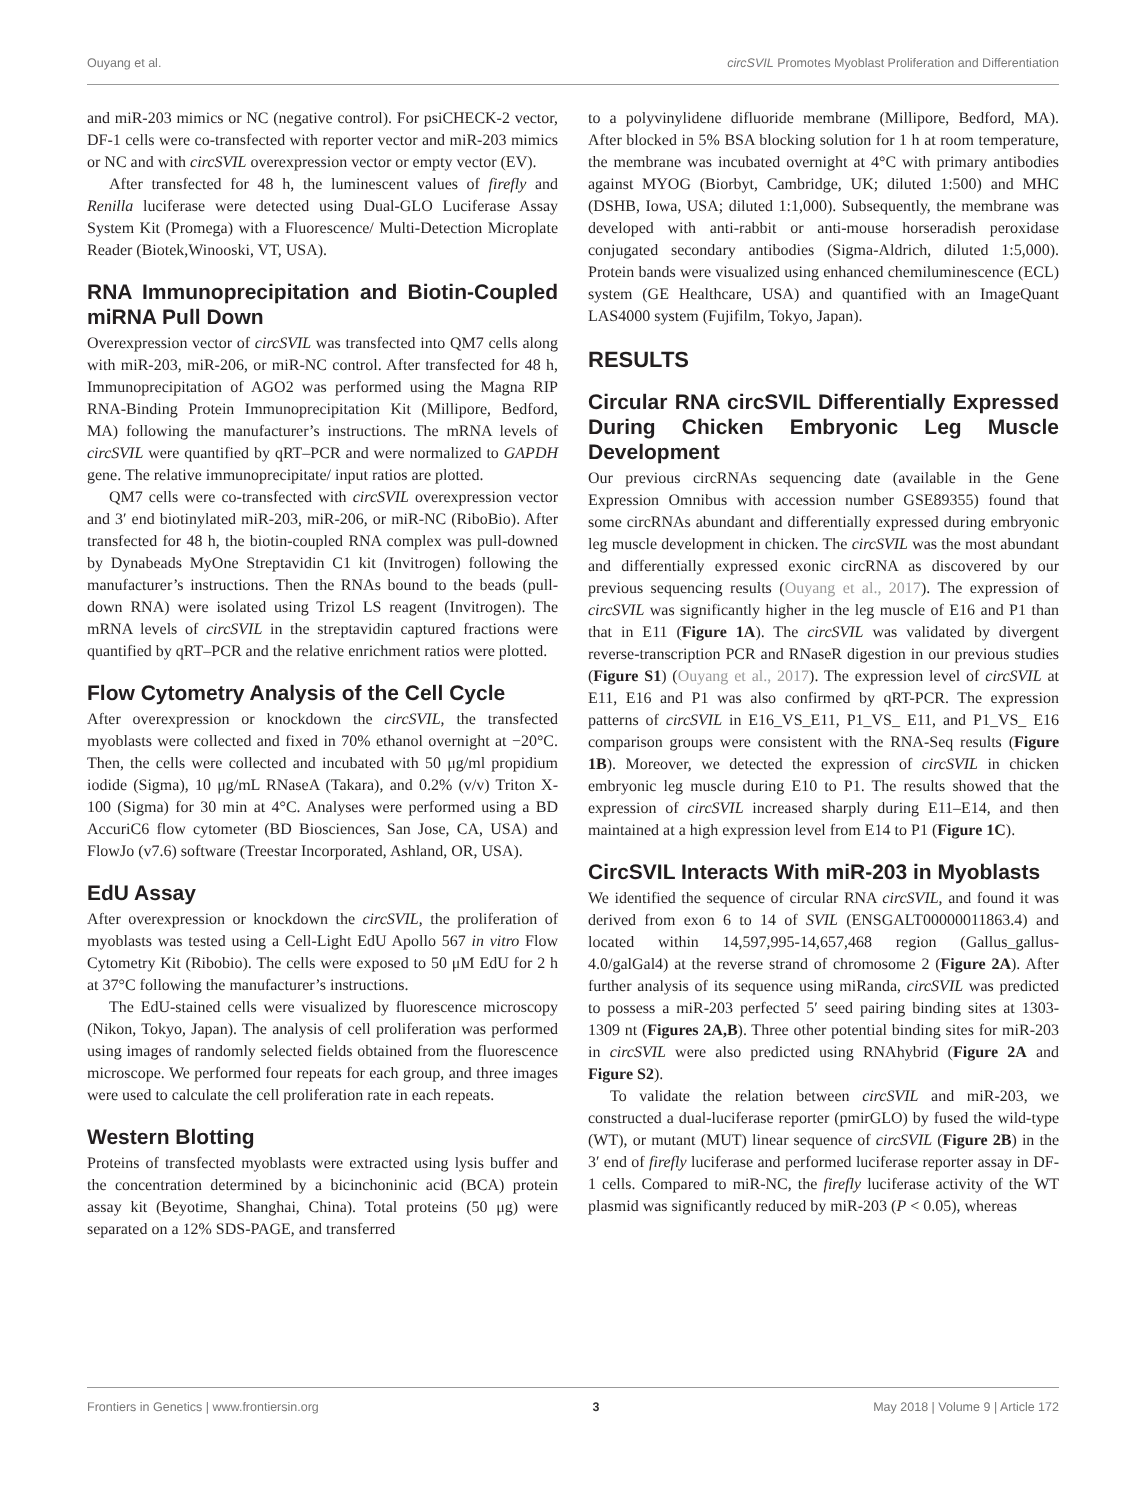Ouyang et al. circSVIL Promotes Myoblast Proliferation and Differentiation
and miR-203 mimics or NC (negative control). For psiCHECK-2 vector, DF-1 cells were co-transfected with reporter vector and miR-203 mimics or NC and with circSVIL overexpression vector or empty vector (EV).
After transfected for 48 h, the luminescent values of firefly and Renilla luciferase were detected using Dual-GLO Luciferase Assay System Kit (Promega) with a Fluorescence/ Multi-Detection Microplate Reader (Biotek,Winooski, VT, USA).
RNA Immunoprecipitation and Biotin-Coupled miRNA Pull Down
Overexpression vector of circSVIL was transfected into QM7 cells along with miR-203, miR-206, or miR-NC control. After transfected for 48 h, Immunoprecipitation of AGO2 was performed using the Magna RIP RNA-Binding Protein Immunoprecipitation Kit (Millipore, Bedford, MA) following the manufacturer’s instructions. The mRNA levels of circSVIL were quantified by qRT–PCR and were normalized to GAPDH gene. The relative immunoprecipitate/ input ratios are plotted.
QM7 cells were co-transfected with circSVIL overexpression vector and 3′ end biotinylated miR-203, miR-206, or miR-NC (RiboBio). After transfected for 48 h, the biotin-coupled RNA complex was pull-downed by Dynabeads MyOne Streptavidin C1 kit (Invitrogen) following the manufacturer’s instructions. Then the RNAs bound to the beads (pull-down RNA) were isolated using Trizol LS reagent (Invitrogen). The mRNA levels of circSVIL in the streptavidin captured fractions were quantified by qRT–PCR and the relative enrichment ratios were plotted.
Flow Cytometry Analysis of the Cell Cycle
After overexpression or knockdown the circSVIL, the transfected myoblasts were collected and fixed in 70% ethanol overnight at −20°C. Then, the cells were collected and incubated with 50 μg/ml propidium iodide (Sigma), 10 μg/mL RNaseA (Takara), and 0.2% (v/v) Triton X-100 (Sigma) for 30 min at 4°C. Analyses were performed using a BD AccuriC6 flow cytometer (BD Biosciences, San Jose, CA, USA) and FlowJo (v7.6) software (Treestar Incorporated, Ashland, OR, USA).
EdU Assay
After overexpression or knockdown the circSVIL, the proliferation of myoblasts was tested using a Cell-Light EdU Apollo 567 in vitro Flow Cytometry Kit (Ribobio). The cells were exposed to 50 μM EdU for 2 h at 37°C following the manufacturer’s instructions.
The EdU-stained cells were visualized by fluorescence microscopy (Nikon, Tokyo, Japan). The analysis of cell proliferation was performed using images of randomly selected fields obtained from the fluorescence microscope. We performed four repeats for each group, and three images were used to calculate the cell proliferation rate in each repeats.
Western Blotting
Proteins of transfected myoblasts were extracted using lysis buffer and the concentration determined by a bicinchoninic acid (BCA) protein assay kit (Beyotime, Shanghai, China). Total proteins (50 μg) were separated on a 12% SDS-PAGE, and transferred
to a polyvinylidene difluoride membrane (Millipore, Bedford, MA). After blocked in 5% BSA blocking solution for 1 h at room temperature, the membrane was incubated overnight at 4°C with primary antibodies against MYOG (Biorbyt, Cambridge, UK; diluted 1:500) and MHC (DSHB, Iowa, USA; diluted 1:1,000). Subsequently, the membrane was developed with anti-rabbit or anti-mouse horseradish peroxidase conjugated secondary antibodies (Sigma-Aldrich, diluted 1:5,000). Protein bands were visualized using enhanced chemiluminescence (ECL) system (GE Healthcare, USA) and quantified with an ImageQuant LAS4000 system (Fujifilm, Tokyo, Japan).
RESULTS
Circular RNA circSVIL Differentially Expressed During Chicken Embryonic Leg Muscle Development
Our previous circRNAs sequencing date (available in the Gene Expression Omnibus with accession number GSE89355) found that some circRNAs abundant and differentially expressed during embryonic leg muscle development in chicken. The circSVIL was the most abundant and differentially expressed exonic circRNA as discovered by our previous sequencing results (Ouyang et al., 2017). The expression of circSVIL was significantly higher in the leg muscle of E16 and P1 than that in E11 (Figure 1A). The circSVIL was validated by divergent reverse-transcription PCR and RNaseR digestion in our previous studies (Figure S1) (Ouyang et al., 2017). The expression level of circSVIL at E11, E16 and P1 was also confirmed by qRT-PCR. The expression patterns of circSVIL in E16_VS_E11, P1_VS_ E11, and P1_VS_ E16 comparison groups were consistent with the RNA-Seq results (Figure 1B). Moreover, we detected the expression of circSVIL in chicken embryonic leg muscle during E10 to P1. The results showed that the expression of circSVIL increased sharply during E11–E14, and then maintained at a high expression level from E14 to P1 (Figure 1C).
CircSVIL Interacts With miR-203 in Myoblasts
We identified the sequence of circular RNA circSVIL, and found it was derived from exon 6 to 14 of SVIL (ENSGALT00000011863.4) and located within 14,597,995-14,657,468 region (Gallus_gallus-4.0/galGal4) at the reverse strand of chromosome 2 (Figure 2A). After further analysis of its sequence using miRanda, circSVIL was predicted to possess a miR-203 perfected 5′ seed pairing binding sites at 1303-1309 nt (Figures 2A,B). Three other potential binding sites for miR-203 in circSVIL were also predicted using RNAhybrid (Figure 2A and Figure S2).
To validate the relation between circSVIL and miR-203, we constructed a dual-luciferase reporter (pmirGLO) by fused the wild-type (WT), or mutant (MUT) linear sequence of circSVIL (Figure 2B) in the 3′ end of firefly luciferase and performed luciferase reporter assay in DF-1 cells. Compared to miR-NC, the firefly luciferase activity of the WT plasmid was significantly reduced by miR-203 (P < 0.05), whereas
Frontiers in Genetics | www.frontiersin.org 3 May 2018 | Volume 9 | Article 172